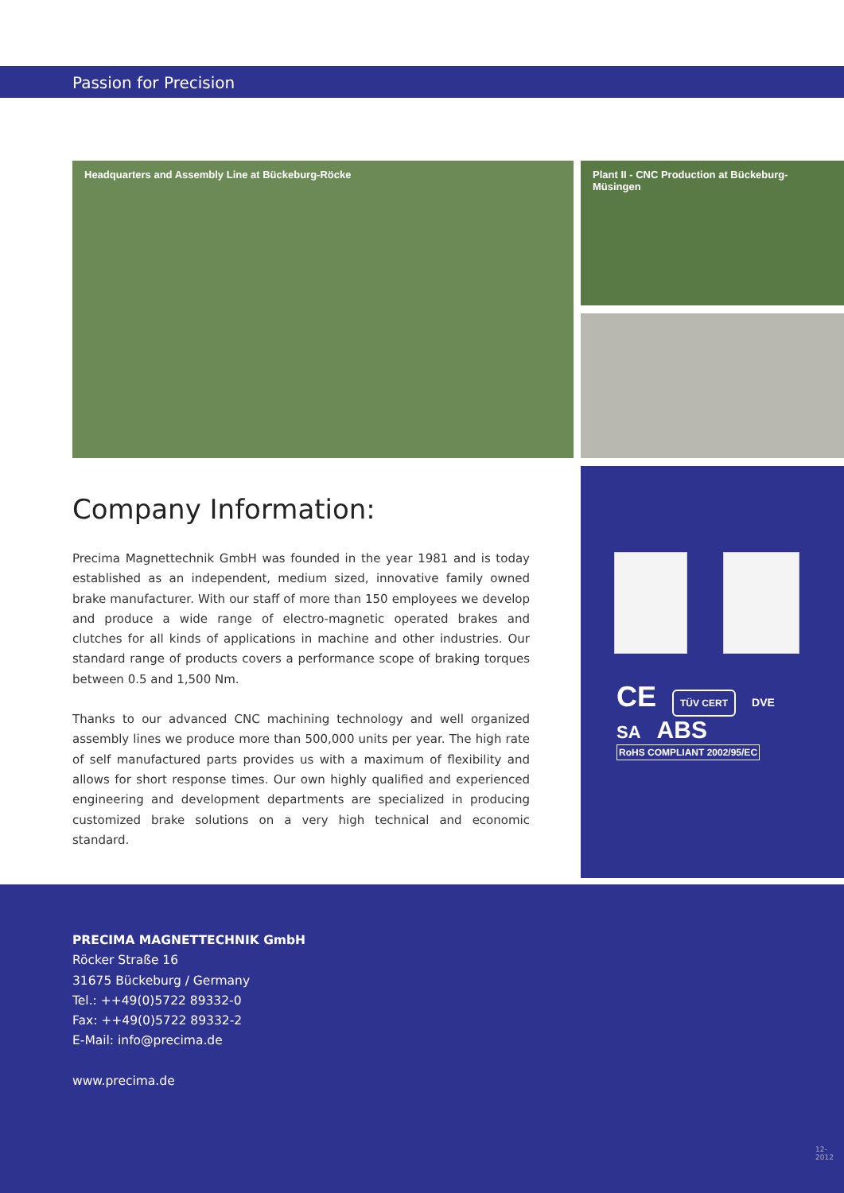Passion for Precision
Headquarters and Assembly Line at Bückeburg-Röcke
Plant II - CNC Production at Bückeburg-Müsingen
CE TÜV CERT DVE
SA ABS RoHS COMPLIANT 2002/95/EC
Company Information:
Precima Magnettechnik GmbH was founded in the year 1981 and is today established as an independent, medium sized, innovative family owned brake manufacturer. With our staff of more than 150 employees we develop and produce a wide range of electro-magnetic operated brakes and clutches for all kinds of applications in machine and other industries. Our standard range of products covers a performance scope of braking torques between 0.5 and 1,500 Nm.
Thanks to our advanced CNC machining technology and well organized assembly lines we produce more than 500,000 units per year. The high rate of self manufactured parts provides us with a maximum of flexibility and allows for short response times. Our own highly qualified and experienced engineering and development departments are specialized in producing customized brake solutions on a very high technical and economic standard.
PRECIMA MAGNETTECHNIK GmbH
Röcker Straße 16
31675 Bückeburg / Germany
Tel.: ++49(0)5722 89332-0
Fax: ++49(0)5722 89332-2
E-Mail: info@precima.de
www.precima.de
12-2012